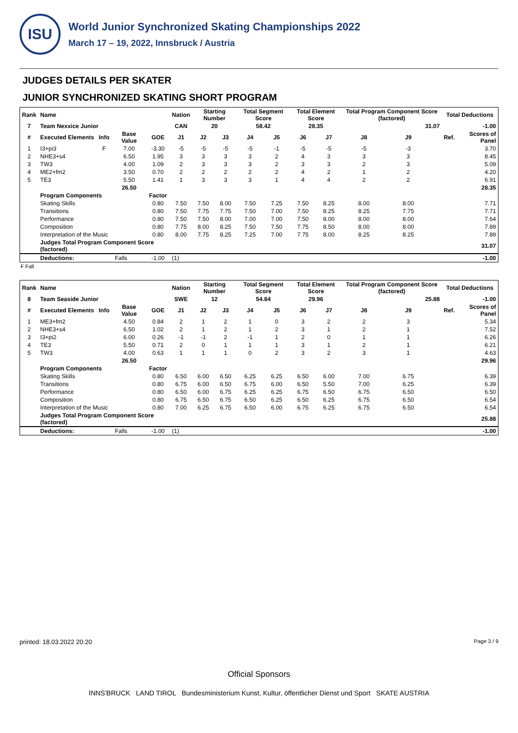ISU
World Junior Synchronized Skating Championships 2022
March 17 – 19, 2022, Innsbruck / Austria
JUDGES DETAILS PER SKATER
JUNIOR SYNCHRONIZED SKATING SHORT PROGRAM
| Rank | Name | | | | Nation | Starting Number | | Total Segment Score | | Total Element Score | | Total Program Component Score (factored) | | | Total Deductions | |
| --- | --- | --- | --- | --- | --- | --- | --- | --- | --- | --- | --- | --- | --- | --- | --- | --- |
| 7 | Team Nexxice Junior | | | | CAN | 20 | | 58.42 | | 28.35 | | 31.07 | | | -1.00 | |
| # | Executed Elements | Info | Base Value | GOE | J1 | J2 | J3 | J4 | J5 | J6 | J7 | J8 | J9 | | Ref. | Scores of Panel |
| 1 | I3+pi3 | F | 7.00 | -3.30 | -5 | -5 | -5 | -5 | -1 | -5 | -5 | -5 | -3 | | | 3.70 |
| 2 | NHE3+s4 | | 6.50 | 1.95 | 3 | 3 | 3 | 3 | 2 | 4 | 3 | 3 | 3 | | | 8.45 |
| 3 | TW3 | | 4.00 | 1.09 | 2 | 3 | 3 | 3 | 2 | 3 | 3 | 2 | 3 | | | 5.09 |
| 4 | ME2+fm2 | | 3.50 | 0.70 | 2 | 2 | 2 | 2 | 2 | 4 | 2 | 1 | 2 | | | 4.20 |
| 5 | TE3 | | 5.50 | 1.41 | 1 | 3 | 3 | 3 | 1 | 4 | 4 | 2 | 2 | | | 6.91 |
| | | | 26.50 | | | | | | | | | | | | | 28.35 |
| | Program Components | | | Factor | | | | | | | | | | | | |
| | Skating Skills | | | 0.80 | 7.50 | 7.50 | 8.00 | 7.50 | 7.25 | 7.50 | 8.25 | 8.00 | 8.00 | | | 7.71 |
| | Transitions | | | 0.80 | 7.50 | 7.75 | 7.75 | 7.50 | 7.00 | 7.50 | 8.25 | 8.25 | 7.75 | | | 7.71 |
| | Performance | | | 0.80 | 7.50 | 7.50 | 8.00 | 7.00 | 7.00 | 7.50 | 8.00 | 8.00 | 8.00 | | | 7.64 |
| | Composition | | | 0.80 | 7.75 | 8.00 | 8.25 | 7.50 | 7.50 | 7.75 | 8.50 | 8.00 | 8.00 | | | 7.89 |
| | Interpretation of the Music | | | 0.80 | 8.00 | 7.75 | 8.25 | 7.25 | 7.00 | 7.75 | 8.00 | 8.25 | 8.25 | | | 7.89 |
| | Judges Total Program Component Score (factored) | | | | | | | | | | | | | | | 31.07 |
| | Deductions: | Falls | | -1.00 | (1) | | | | | | | | | | | -1.00 |
F Fall
| Rank | Name | | | | Nation | Starting Number | | Total Segment Score | | Total Element Score | | Total Program Component Score (factored) | | | Total Deductions | |
| --- | --- | --- | --- | --- | --- | --- | --- | --- | --- | --- | --- | --- | --- | --- | --- | --- |
| 8 | Team Seaside Junior | | | | SWE | 12 | | 54.84 | | 29.96 | | 25.88 | | | -1.00 | |
| # | Executed Elements | Info | Base Value | GOE | J1 | J2 | J3 | J4 | J5 | J6 | J7 | J8 | J9 | | Ref. | Scores of Panel |
| 1 | ME3+fm2 | | 4.50 | 0.84 | 2 | 1 | 2 | 1 | 0 | 3 | 2 | 2 | 3 | | | 5.34 |
| 2 | NHE3+s4 | | 6.50 | 1.02 | 2 | 1 | 2 | 1 | 2 | 3 | 1 | 2 | 1 | | | 7.52 |
| 3 | I3+pi2 | | 6.00 | 0.26 | -1 | -1 | 2 | -1 | 1 | 2 | 0 | 1 | 1 | | | 6.26 |
| 4 | TE3 | | 5.50 | 0.71 | 2 | 0 | 1 | 1 | 1 | 3 | 1 | 2 | 1 | | | 6.21 |
| 5 | TW3 | | 4.00 | 0.63 | 1 | 1 | 1 | 0 | 2 | 3 | 2 | 3 | 1 | | | 4.63 |
| | | | 26.50 | | | | | | | | | | | | | 29.96 |
| | Program Components | | | Factor | | | | | | | | | | | | |
| | Skating Skills | | | 0.80 | 6.50 | 6.00 | 6.50 | 6.25 | 6.25 | 6.50 | 6.00 | 7.00 | 6.75 | | | 6.39 |
| | Transitions | | | 0.80 | 6.75 | 6.00 | 6.50 | 6.75 | 6.00 | 6.50 | 5.50 | 7.00 | 6.25 | | | 6.39 |
| | Performance | | | 0.80 | 6.50 | 6.00 | 6.75 | 6.25 | 6.25 | 6.75 | 6.50 | 6.75 | 6.50 | | | 6.50 |
| | Composition | | | 0.80 | 6.75 | 6.50 | 6.75 | 6.50 | 6.25 | 6.50 | 6.25 | 6.75 | 6.50 | | | 6.54 |
| | Interpretation of the Music | | | 0.80 | 7.00 | 6.25 | 6.75 | 6.50 | 6.00 | 6.75 | 6.25 | 6.75 | 6.50 | | | 6.54 |
| | Judges Total Program Component Score (factored) | | | | | | | | | | | | | | | 25.88 |
| | Deductions: | Falls | | -1.00 | (1) | | | | | | | | | | | -1.00 |
printed: 18.03.2022 20:20 Page 3 / 9
Official Sponsors
INNS'BRUCK LAND TIROL Bundesministerium Kunst, Kultur, öffentlicher Dienst und Sport SKATE AUSTRIA